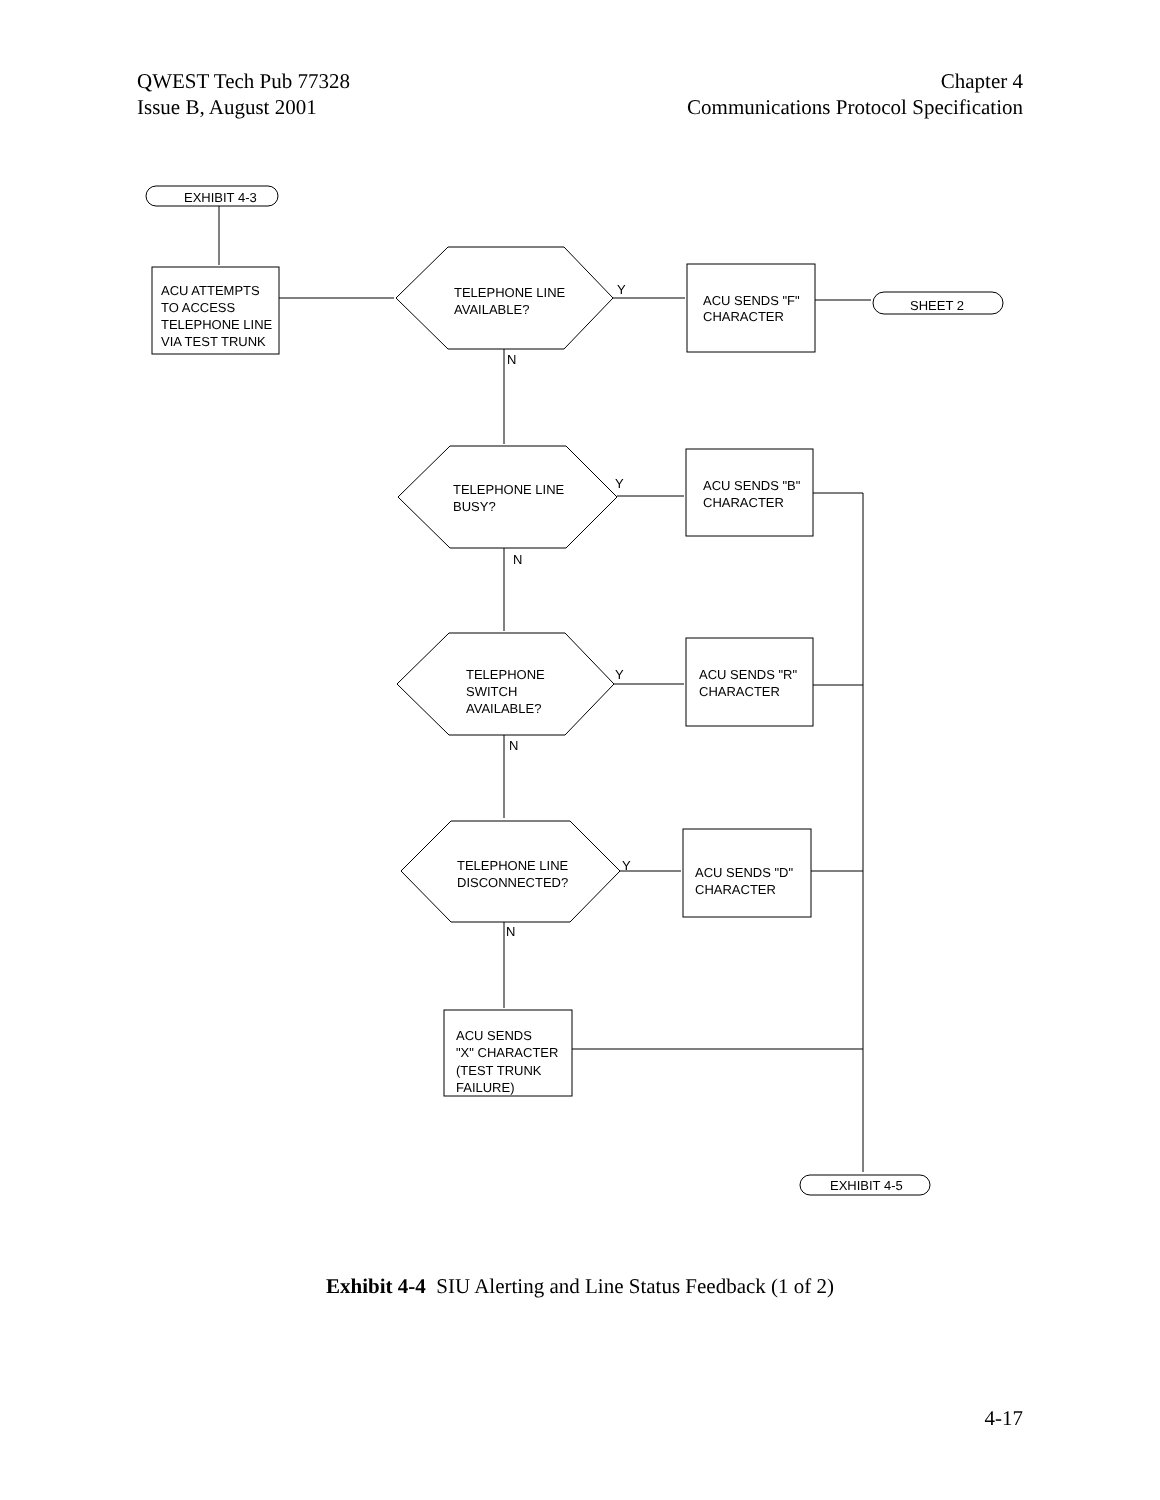QWEST Tech Pub 77328
Issue B, August 2001
Chapter 4
Communications Protocol Specification
EXHIBIT 4-3
ACU ATTEMPTS
TO ACCESS
TELEPHONE LINE
VIA TEST TRUNK
TELEPHONE LINE
AVAILABLE?
Y
N
ACU SENDS "F"
CHARACTER
SHEET 2
TELEPHONE LINE
BUSY?
Y
N
ACU SENDS "B"
CHARACTER
TELEPHONE
SWITCH
AVAILABLE?
Y
N
ACU SENDS "R"
CHARACTER
TELEPHONE LINE
DISCONNECTED?
Y
N
ACU SENDS "D"
CHARACTER
ACU SENDS
"X" CHARACTER
(TEST TRUNK
FAILURE)
EXHIBIT 4-5
Exhibit 4-4 SIU Alerting and Line Status Feedback (1 of 2)
4-17